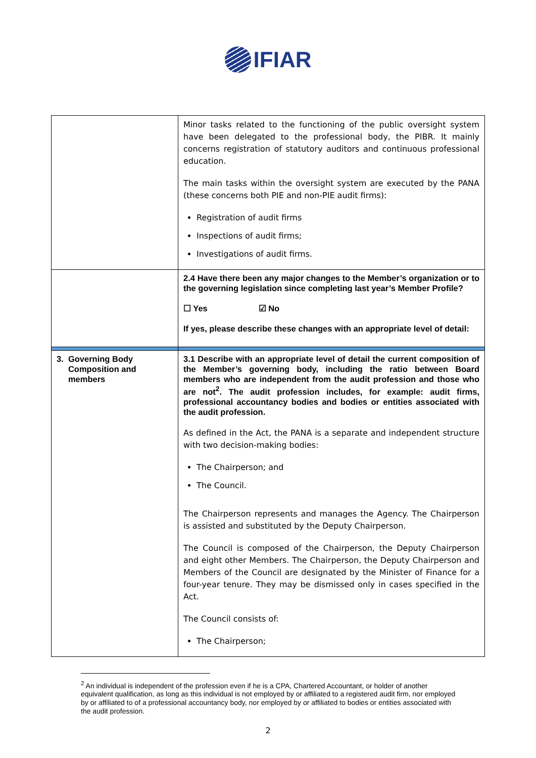IFIAR
| | Minor tasks related to the functioning of the public oversight system have been delegated to the professional body, the PIBR. It mainly concerns registration of statutory auditors and continuous professional education. The main tasks within the oversight system are executed by the PANA (these concerns both PIE and non-PIE audit firms): Registration of audit firms Inspections of audit firms; Investigations of audit firms. |
| | 2.4 Have there been any major changes to the Member’s organization or to the governing legislation since completing last year’s Member Profile? ☐ Yes ☑ No If yes, please describe these changes with an appropriate level of detail: |
| 3. Governing Body Composition and members | 3.1 Describe with an appropriate level of detail the current composition of the Member’s governing body, including the ratio between Board members who are independent from the audit profession and those who are not<sup>2</sup>. The audit profession includes, for example: audit firms, professional accountancy bodies and bodies or entities associated with the audit profession. As defined in the Act, the PANA is a separate and independent structure with two decision-making bodies: The Chairperson; and The Council. The Chairperson represents and manages the Agency. The Chairperson is assisted and substituted by the Deputy Chairperson. The Council is composed of the Chairperson, the Deputy Chairperson and eight other Members. The Chairperson, the Deputy Chairperson and Members of the Council are designated by the Minister of Finance for a four-year tenure. They may be dismissed only in cases specified in the Act. The Council consists of: The Chairperson; |
<sup>2</sup> An individual is independent of the profession even if he is a CPA, Chartered Accountant, or holder of another equivalent qualification, as long as this individual is not employed by or affiliated to a registered audit firm, nor employed by or affiliated to of a professional accountancy body, nor employed by or affiliated to bodies or entities associated with the audit profession.
2